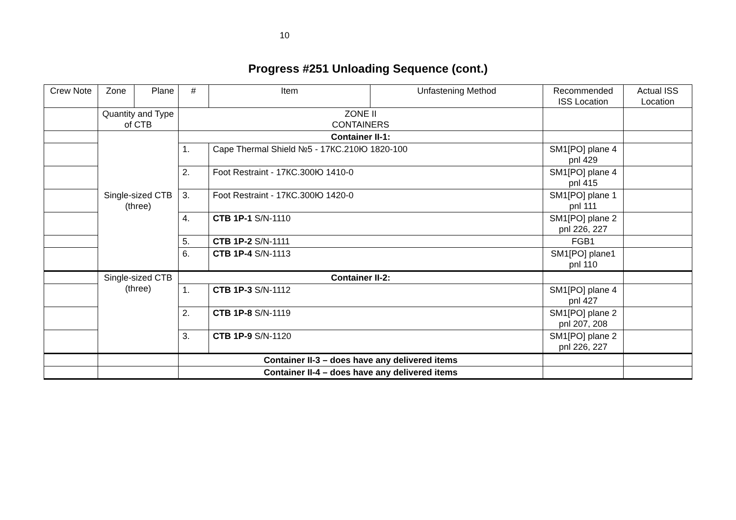10
Progress #251 Unloading Sequence (cont.)
| Crew Note | Zone | Plane | # | Item | Unfastening Method | Recommended ISS Location | Actual ISS Location |
| --- | --- | --- | --- | --- | --- | --- | --- |
| | Quantity and Type of CTB | | ZONE II CONTAINERS | | | | |
| | Single-sized CTB (three) | | Container II-1: | | | | |
| | | | 1. | Cape Thermal Shield №5 - 17КС.210Ю 1820-100 | | SM1[PO] plane 4 pnl 429 | |
| | | | 2. | Foot Restraint - 17КС.300Ю 1410-0 | | SM1[PO] plane 4 pnl 415 | |
| | | | 3. | Foot Restraint - 17КС.300Ю 1420-0 | | SM1[PO] plane 1 pnl 111 | |
| | | | 4. | CTB 1P-1 S/N-1110 | | SM1[PO] plane 2 pnl 226, 227 | |
| | | | 5. | CTB 1P-2 S/N-1111 | | FGB1 | |
| | | | 6. | CTB 1P-4 S/N-1113 | | SM1[PO] plane1 pnl 110 | |
| | Single-sized CTB (three) | | Container II-2: | | | | |
| | | | 1. | CTB 1P-3 S/N-1112 | | SM1[PO] plane 4 pnl 427 | |
| | | | 2. | CTB 1P-8 S/N-1119 | | SM1[PO] plane 2 pnl 207, 208 | |
| | | | 3. | CTB 1P-9 S/N-1120 | | SM1[PO] plane 2 pnl 226, 227 | |
| | | | Container II-3 – does have any delivered items | | | | |
| | | | Container II-4 – does have any delivered items | | | | |